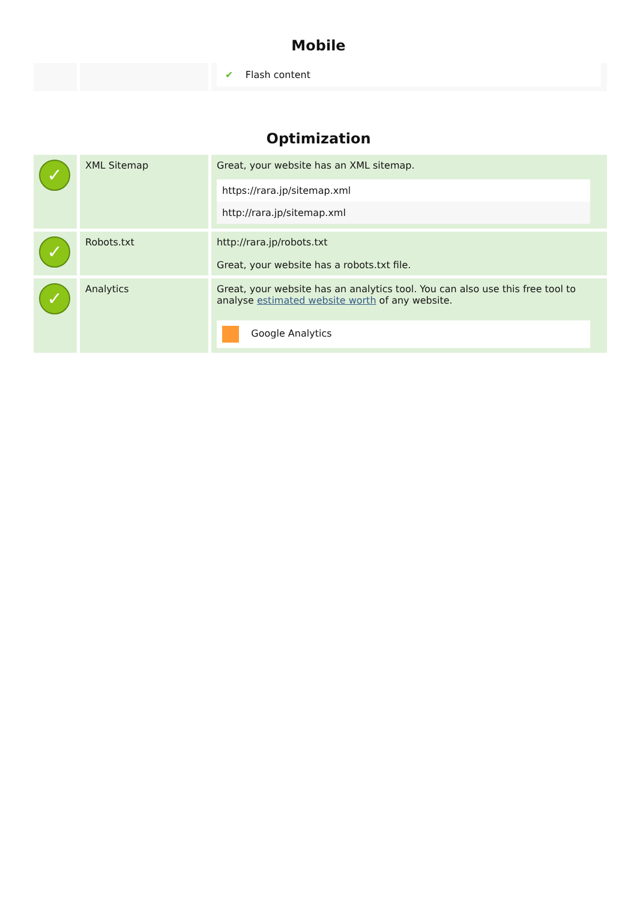Mobile
| | | ✔ Flash content |
Optimization
| ✓ | XML Sitemap | Great, your website has an XML sitemap. https://rara.jp/sitemap.xml http://rara.jp/sitemap.xml |
| ✓ | Robots.txt | http://rara.jp/robots.txt Great, your website has a robots.txt file. |
| ✓ | Analytics | Great, your website has an analytics tool. You can also use this free tool to analyse estimated website worth of any website. Google Analytics |